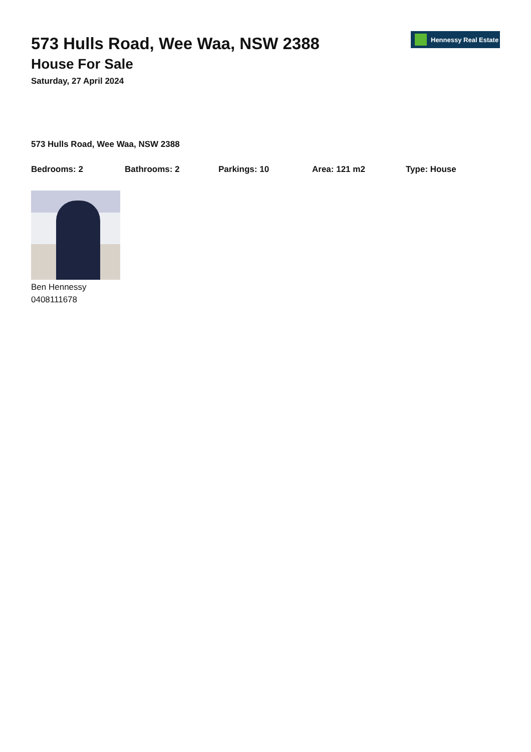573 Hulls Road, Wee Waa, NSW 2388
House For Sale
Saturday, 27 April 2024
Hennessy Real Estate
573 Hulls Road, Wee Waa, NSW 2388
Bedrooms: 2 Bathrooms: 2 Parkings: 10 Area: 121 m2 Type: House
Ben Hennessy
0408111678